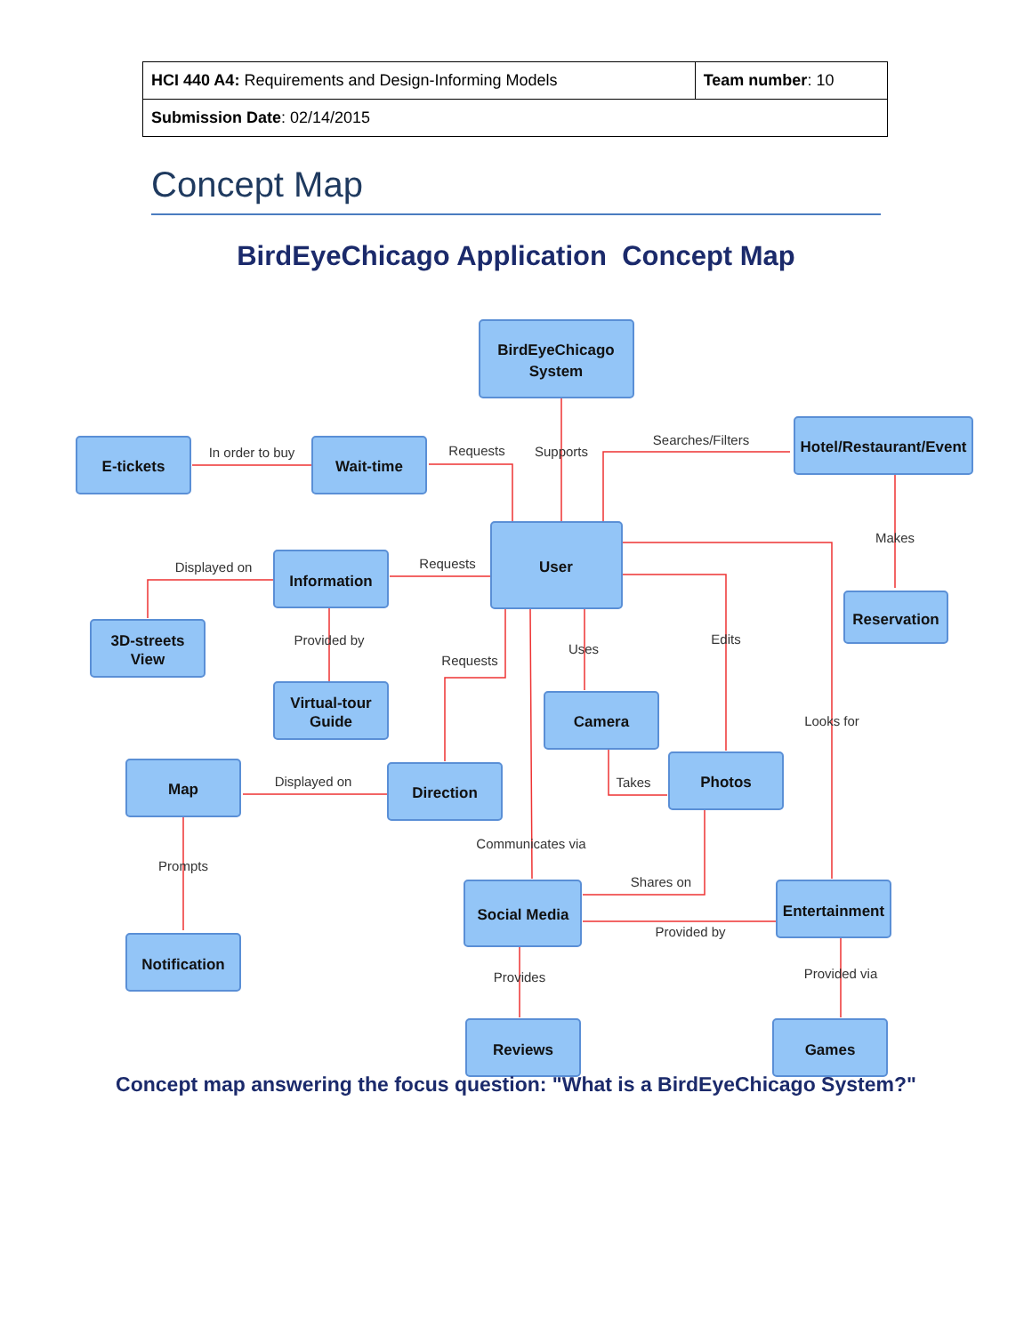| HCI 440 A4: Requirements and Design-Informing Models | Team number : 10 |
| Submission Date : 02/14/2015 | |
Concept Map
BirdEyeChicago Application Concept Map
BirdEyeChicago
System
E-tickets
Wait-time
Hotel/Restaurant/Event
User
Information
Reservation
3D-streets
View
Virtual-tour
Guide
Camera
Photos
Map
Direction
Social Media
Entertainment
Notification
Reviews
Games
In order to buy
Requests
Supports
Searches/Filters
Makes
Displayed on
Requests
Provided by
Requests
Uses
Edits
Looks for
Takes
Displayed on
Communicates via
Prompts
Shares on
Provided by
Provides
Provided via
Concept map answering the focus question: "What is a BirdEyeChicago System?"